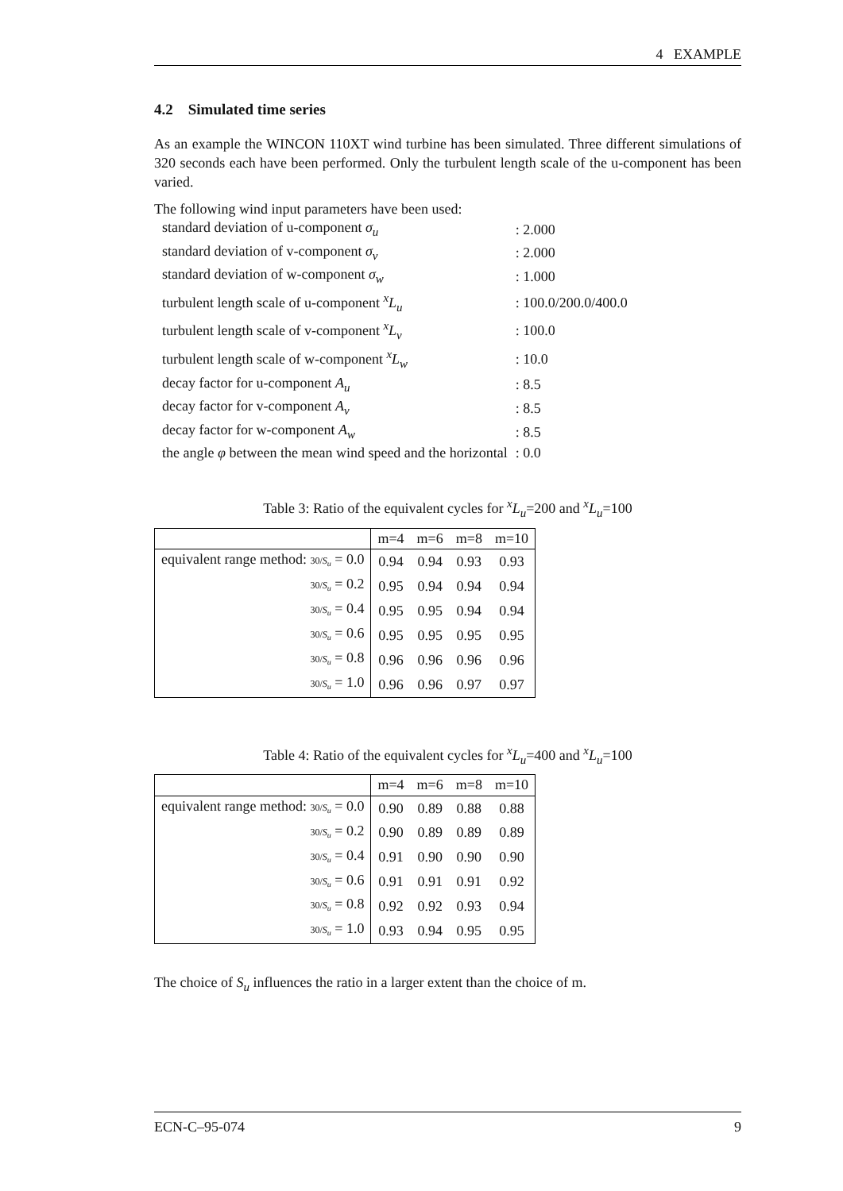4 EXAMPLE
4.2 Simulated time series
As an example the WINCON 110XT wind turbine has been simulated. Three different simulations of 320 seconds each have been performed. Only the turbulent length scale of the u-component has been varied.
The following wind input parameters have been used:
| standard deviation of u-component σ<sub>u</sub> | : 2.000 |
| standard deviation of v-component σ<sub>v</sub> | : 2.000 |
| standard deviation of w-component σ<sub>w</sub> | : 1.000 |
| turbulent length scale of u-component <sup>x</sup> L<sub>u</sub> | : 100.0/200.0/400.0 |
| turbulent length scale of v-component <sup>x</sup> L<sub>v</sub> | : 100.0 |
| turbulent length scale of w-component <sup>x</sup> L<sub>w</sub> | : 10.0 |
| decay factor for u-component A<sub>u</sub> | : 8.5 |
| decay factor for v-component A<sub>v</sub> | : 8.5 |
| decay factor for w-component A<sub>w</sub> | : 8.5 |
| the angle φ between the mean wind speed and the horizontal | : 0.0 |
Table 3: Ratio of the equivalent cycles for <sup>x</sup>L<sub>u</sub>=200 and <sup>x</sup>L<sub>u</sub>=100
| | m=4 | m=6 | m=8 | m=10 |
| --- | --- | --- | --- | --- |
| equivalent range method: 30/ S<sub>u</sub> = 0.0 | 0.94 | 0.94 | 0.93 | 0.93 |
| 30/ S<sub>u</sub> = 0.2 | 0.95 | 0.94 | 0.94 | 0.94 |
| 30/ S<sub>u</sub> = 0.4 | 0.95 | 0.95 | 0.94 | 0.94 |
| 30/ S<sub>u</sub> = 0.6 | 0.95 | 0.95 | 0.95 | 0.95 |
| 30/ S<sub>u</sub> = 0.8 | 0.96 | 0.96 | 0.96 | 0.96 |
| 30/ S<sub>u</sub> = 1.0 | 0.96 | 0.96 | 0.97 | 0.97 |
Table 4: Ratio of the equivalent cycles for <sup>x</sup>L<sub>u</sub>=400 and <sup>x</sup>L<sub>u</sub>=100
| | m=4 | m=6 | m=8 | m=10 |
| --- | --- | --- | --- | --- |
| equivalent range method: 30/ S<sub>u</sub> = 0.0 | 0.90 | 0.89 | 0.88 | 0.88 |
| 30/ S<sub>u</sub> = 0.2 | 0.90 | 0.89 | 0.89 | 0.89 |
| 30/ S<sub>u</sub> = 0.4 | 0.91 | 0.90 | 0.90 | 0.90 |
| 30/ S<sub>u</sub> = 0.6 | 0.91 | 0.91 | 0.91 | 0.92 |
| 30/ S<sub>u</sub> = 0.8 | 0.92 | 0.92 | 0.93 | 0.94 |
| 30/ S<sub>u</sub> = 1.0 | 0.93 | 0.94 | 0.95 | 0.95 |
The choice of S<sub>u</sub> influences the ratio in a larger extent than the choice of m.
ECN-C–95-074 9